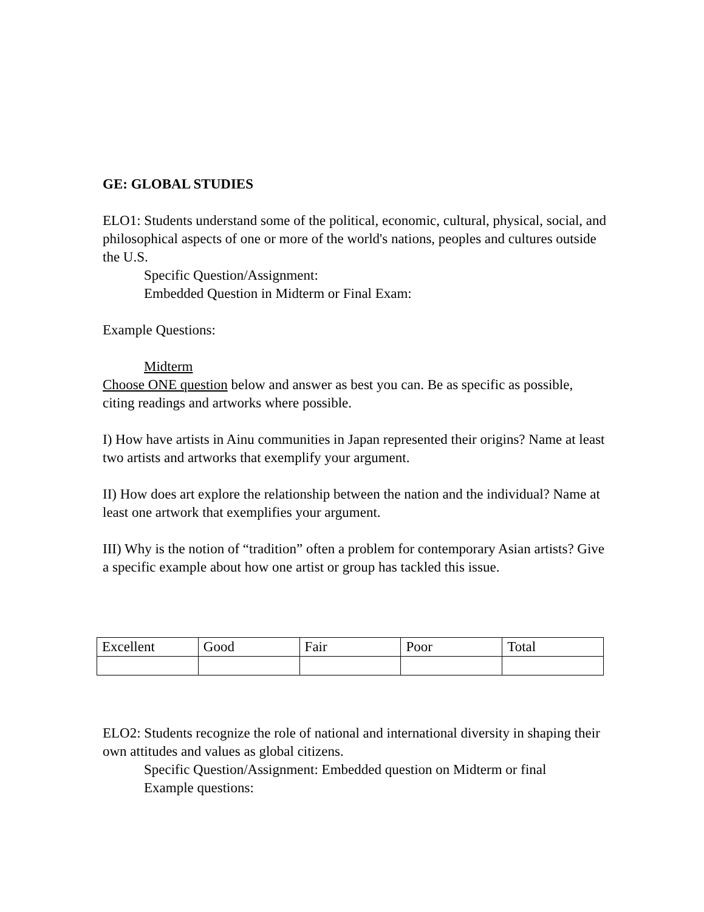GE: GLOBAL STUDIES
ELO1: Students understand some of the political, economic, cultural, physical, social, and philosophical aspects of one or more of the world's nations, peoples and cultures outside the U.S.
Specific Question/Assignment:
Embedded Question in Midterm or Final Exam:
Example Questions:
Midterm
Choose ONE question below and answer as best you can. Be as specific as possible, citing readings and artworks where possible.
I) How have artists in Ainu communities in Japan represented their origins? Name at least two artists and artworks that exemplify your argument.
II) How does art explore the relationship between the nation and the individual? Name at least one artwork that exemplifies your argument.
III) Why is the notion of “tradition” often a problem for contemporary Asian artists? Give a specific example about how one artist or group has tackled this issue.
| Excellent | Good | Fair | Poor | Total |
ELO2: Students recognize the role of national and international diversity in shaping their own attitudes and values as global citizens.
Specific Question/Assignment: Embedded question on Midterm or final
Example questions: